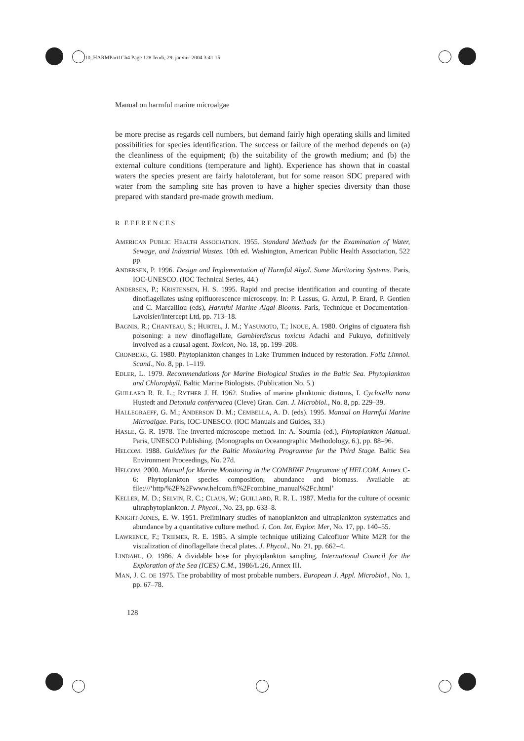10_HARMPart1Ch4 Page 128 Jeudi, 29. janvier 2004 3:41 15
Manual on harmful marine microalgae
be more precise as regards cell numbers, but demand fairly high operating skills and limited possibilities for species identification. The success or failure of the method depends on (a) the cleanliness of the equipment; (b) the suitability of the growth medium; and (b) the external culture conditions (temperature and light). Experience has shown that in coastal waters the species present are fairly halotolerant, but for some reason SDC prepared with water from the sampling site has proven to have a higher species diversity than those prepared with standard pre-made growth medium.
R EFERENCES
AMERICAN PUBLIC HEALTH ASSOCIATION. 1955. Standard Methods for the Examination of Water, Sewage, and Industrial Wastes. 10th ed. Washington, American Public Health Association, 522 pp.
ANDERSEN, P. 1996. Design and Implementation of Harmful Algal. Some Monitoring Systems. Paris, IOC-UNESCO. (IOC Technical Series, 44.)
ANDERSEN, P.; KRISTENSEN, H. S. 1995. Rapid and precise identification and counting of thecate dinoflagellates using epifluorescence microscopy. In: P. Lassus, G. Arzul, P. Erard, P. Gentien and C. Marcaillou (eds), Harmful Marine Algal Blooms. Paris, Technique et Documentation-Lavoisier/Intercept Ltd, pp. 713–18.
BAGNIS, R.; CHANTEAU, S.; HURTEL, J. M.; YASUMOTO, T.; INOUE, A. 1980. Origins of ciguatera fish poisoning: a new dinoflagellate, Gambierdiscus toxicus Adachi and Fukuyo, definitively involved as a causal agent. Toxicon, No. 18, pp. 199–208.
CRONBERG, G. 1980. Phytoplankton changes in Lake Trummen induced by restoration. Folia Limnol. Scand., No. 8, pp. 1–119.
EDLER, L. 1979. Recommendations for Marine Biological Studies in the Baltic Sea. Phytoplankton and Chlorophyll. Baltic Marine Biologists. (Publication No. 5.)
GUILLARD R. R. L.; RYTHER J. H. 1962. Studies of marine planktonic diatoms, I. Cyclotella nana Hustedt and Detonula confervacea (Cleve) Gran. Can. J. Microbiol., No. 8, pp. 229–39.
HALLEGRAEFF, G. M.; ANDERSON D. M.; CEMBELLA, A. D. (eds). 1995. Manual on Harmful Marine Microalgae. Paris, IOC-UNESCO. (IOC Manuals and Guides, 33.)
HASLE, G. R. 1978. The inverted-microscope method. In: A. Sournia (ed.), Phytoplankton Manual. Paris, UNESCO Publishing. (Monographs on Oceanographic Methodology, 6.), pp. 88–96.
HELCOM. 1988. Guidelines for the Baltic Monitoring Programme for the Third Stage. Baltic Sea Environment Proceedings, No. 27d.
HELCOM. 2000. Manual for Marine Monitoring in the COMBINE Programme of HELCOM. Annex C-6: Phytoplankton species composition, abundance and biomass. Available at: file:///‘http/%2F%2Fwww.helcom.fi%2Fcombine_manual%2Fc.html’
KELLER, M. D.; SELVIN, R. C.; CLAUS, W.; GUILLARD, R. R. L. 1987. Media for the culture of oceanic ultraphytoplankton. J. Phycol., No. 23, pp. 633–8.
KNIGHT-JONES, E. W. 1951. Preliminary studies of nanoplankton and ultraplankton systematics and abundance by a quantitative culture method. J. Con. Int. Explor. Mer, No. 17, pp. 140–55.
LAWRENCE, F.; TRIEMER, R. E. 1985. A simple technique utilizing Calcofluor White M2R for the visualization of dinoflagellate thecal plates. J. Phycol., No. 21, pp. 662–4.
LINDAHL, O. 1986. A dividable hose for phytoplankton sampling. International Council for the Exploration of the Sea (ICES) C.M., 1986/L:26, Annex III.
MAN, J. C. DE 1975. The probability of most probable numbers. European J. Appl. Microbiol., No. 1, pp. 67–78.
128